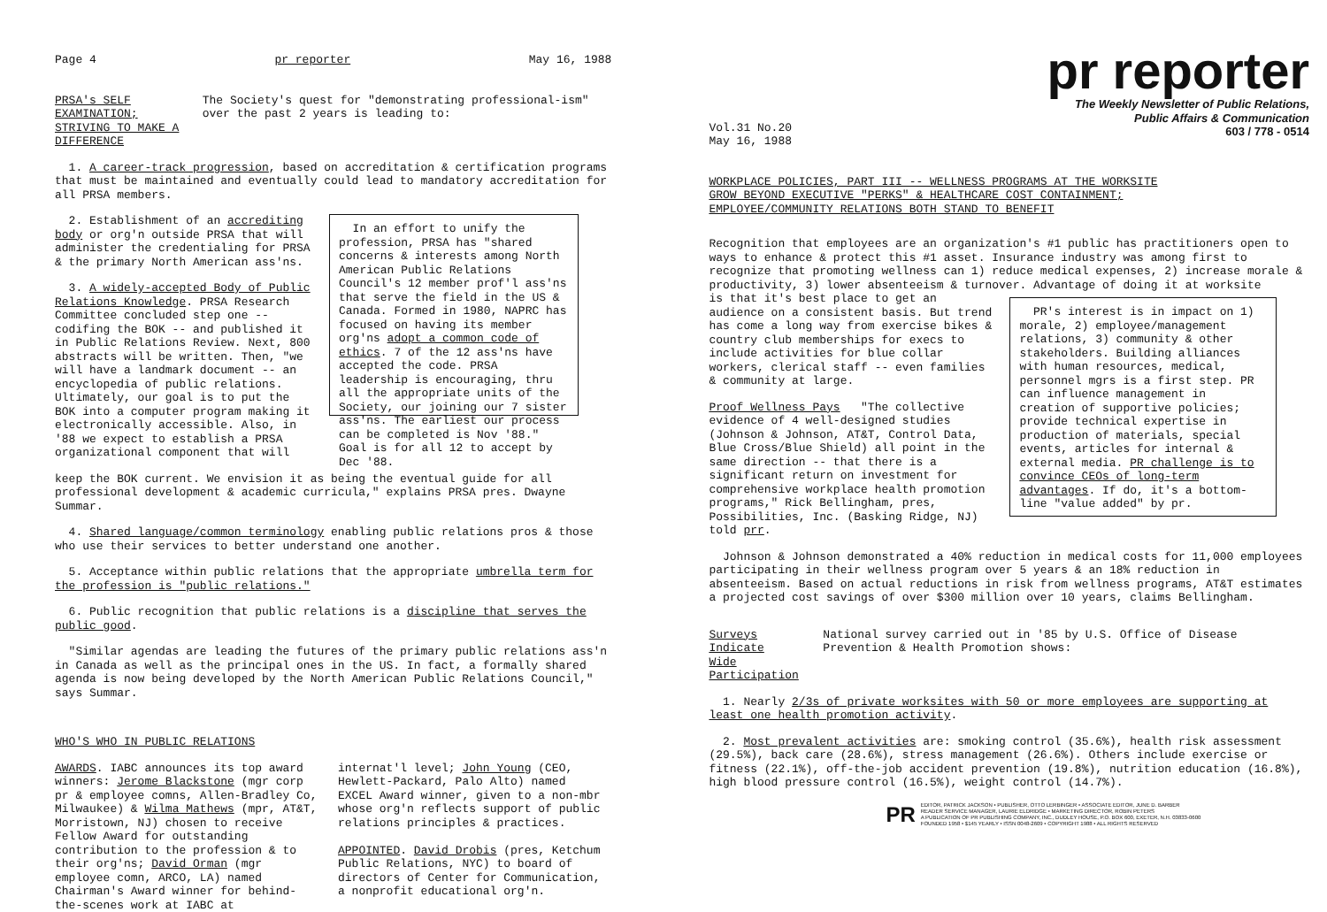Page 4 pr reporter May 16, 1988
PRSA's SELF EXAMINATION;
STRIVING TO MAKE A DIFFERENCE
The Society's quest for "demonstrating professional-ism" over the past 2 years is leading to:
1. A career-track progression, based on accreditation & certification programs that must be maintained and eventually could lead to mandatory accreditation for all PRSA members.
2. Establishment of an accrediting body or org'n outside PRSA that will administer the credentialing for PRSA & the primary North American ass'ns.
3. A widely-accepted Body of Public Relations Knowledge. PRSA Research Committee concluded step one -- codifing the BOK -- and published it in Public Relations Review. Next, 800 abstracts will be written. Then, "we will have a landmark document -- an encyclopedia of public relations. Ultimately, our goal is to put the BOK into a computer program making it electronically accessible. Also, in '88 we expect to establish a PRSA organizational component that will
In an effort to unify the profession, PRSA has "shared concerns & interests among North American Public Relations Council's 12 member prof'l ass'ns that serve the field in the US & Canada. Formed in 1980, NAPRC has focused on having its member org'ns adopt a common code of ethics. 7 of the 12 ass'ns have accepted the code. PRSA leadership is encouraging, thru all the appropriate units of the Society, our joining our 7 sister ass'ns. The earliest our process can be completed is Nov '88." Goal is for all 12 to accept by Dec '88.
keep the BOK current. We envision it as being the eventual guide for all professional development & academic curricula," explains PRSA pres. Dwayne Summar.
4. Shared language/common terminology enabling public relations pros & those who use their services to better understand one another.
5. Acceptance within public relations that the appropriate umbrella term for the profession is "public relations."
6. Public recognition that public relations is a discipline that serves the public good.
"Similar agendas are leading the futures of the primary public relations ass'n in Canada as well as the principal ones in the US. In fact, a formally shared agenda is now being developed by the North American Public Relations Council," says Summar.
WHO'S WHO IN PUBLIC RELATIONS
AWARDS. IABC announces its top award winners: Jerome Blackstone (mgr corp pr & employee comns, Allen-Bradley Co, Milwaukee) & Wilma Mathews (mpr, AT&T, Morristown, NJ) chosen to receive Fellow Award for outstanding contribution to the profession & to their org'ns; David Orman (mgr employee comn, ARCO, LA) named Chairman's Award winner for behind-the-scenes work at IABC at
internat'l level; John Young (CEO, Hewlett-Packard, Palo Alto) named EXCEL Award winner, given to a non-mbr whose org'n reflects support of public relations principles & practices.
APPOINTED. David Drobis (pres, Ketchum Public Relations, NYC) to board of directors of Center for Communication, a nonprofit educational org'n.
pr reporter
The Weekly Newsletter of Public Relations,
Public Affairs & Communication
603 / 778 - 0514
Vol.31 No.20
May 16, 1988
WORKPLACE POLICIES, PART III -- WELLNESS PROGRAMS AT THE WORKSITE
GROW BEYOND EXECUTIVE "PERKS" & HEALTHCARE COST CONTAINMENT;
EMPLOYEE/COMMUNITY RELATIONS BOTH STAND TO BENEFIT
Recognition that employees are an organization's #1 public has practitioners open to ways to enhance & protect this #1 asset. Insurance industry was among first to recognize that promoting wellness can 1) reduce medical expenses, 2) increase morale & productivity, 3) lower absenteeism & turnover. Advantage of doing it at worksite
is that it's best place to get an audience on a consistent basis. But trend has come a long way from exercise bikes & country club memberships for execs to include activities for blue collar workers, clerical staff -- even families & community at large.
Proof Wellness Pays "The collective evidence of 4 well-designed studies (Johnson & Johnson, AT&T, Control Data, Blue Cross/Blue Shield) all point in the same direction -- that there is a significant return on investment for comprehensive workplace health promotion programs," Rick Bellingham, pres, Possibilities, Inc. (Basking Ridge, NJ) told prr.
PR's interest is in impact on 1) morale, 2) employee/management relations, 3) community & other stakeholders. Building alliances with human resources, medical, personnel mgrs is a first step. PR can influence management in creation of supportive policies; provide technical expertise in production of materials, special events, articles for internal & external media. PR challenge is to convince CEOs of long-term advantages. If do, it's a bottom-line "value added" by pr.
Johnson & Johnson demonstrated a 40% reduction in medical costs for 11,000 employees participating in their wellness program over 5 years & an 18% reduction in absenteeism. Based on actual reductions in risk from wellness programs, AT&T estimates a projected cost savings of over $300 million over 10 years, claims Bellingham.
Surveys Indicate
Wide Participation
National survey carried out in '85 by U.S. Office of Disease Prevention & Health Promotion shows:
1. Nearly 2/3s of private worksites with 50 or more employees are supporting at least one health promotion activity.
2. Most prevalent activities are: smoking control (35.6%), health risk assessment (29.5%), back care (28.6%), stress management (26.6%). Others include exercise or fitness (22.1%), off-the-job accident prevention (19.8%), nutrition education (16.8%), high blood pressure control (16.5%), weight control (14.7%).
PR EDITOR, PATRICK JACKSON • PUBLISHER, OTTO LERBINGER • ASSOCIATE EDITOR, JUNE D. BARBER
READER SERVICE MANAGER, LAURIE ELDRIDGE • MARKETING DIRECTOR, ROBIN PETERS
A PUBLICATION OF PR PUBLISHING COMPANY, INC., DUDLEY HOUSE, P.O. BOX 600, EXETER, N.H. 03833-0600
FOUNDED 1958 • $145 YEARLY • ISSN 0048-2609 • COPYRIGHT 1988 • ALL RIGHTS RESERVED